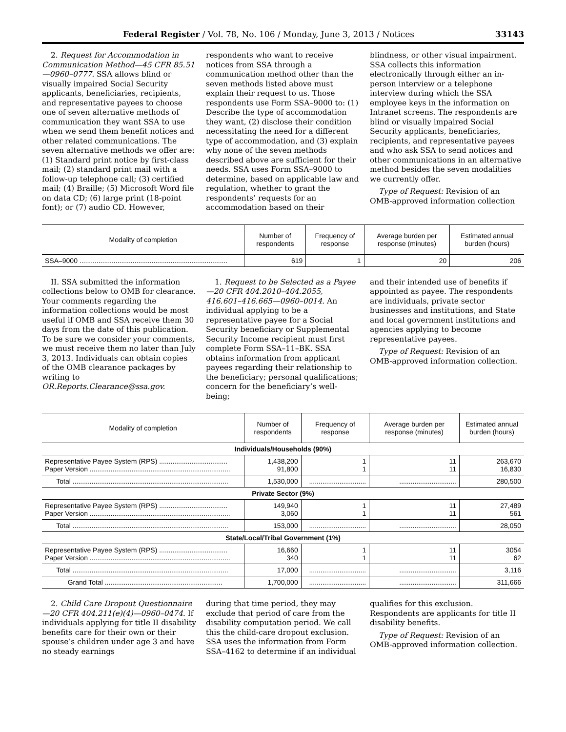Federal Register / Vol. 78, No. 106 / Monday, June 3, 2013 / Notices 33143
2. Request for Accommodation in Communication Method—45 CFR 85.51—0960–0777. SSA allows blind or visually impaired Social Security applicants, beneficiaries, recipients, and representative payees to choose one of seven alternative methods of communication they want SSA to use when we send them benefit notices and other related communications. The seven alternative methods we offer are: (1) Standard print notice by first-class mail; (2) standard print mail with a follow-up telephone call; (3) certified mail; (4) Braille; (5) Microsoft Word file on data CD; (6) large print (18-point font); or (7) audio CD. However,
respondents who want to receive notices from SSA through a communication method other than the seven methods listed above must explain their request to us. Those respondents use Form SSA–9000 to: (1) Describe the type of accommodation they want, (2) disclose their condition necessitating the need for a different type of accommodation, and (3) explain why none of the seven methods described above are sufficient for their needs. SSA uses Form SSA–9000 to determine, based on applicable law and regulation, whether to grant the respondents’ requests for an accommodation based on their
blindness, or other visual impairment. SSA collects this information electronically through either an in-person interview or a telephone interview during which the SSA employee keys in the information on Intranet screens. The respondents are blind or visually impaired Social Security applicants, beneficiaries, recipients, and representative payees and who ask SSA to send notices and other communications in an alternative method besides the seven modalities we currently offer.
Type of Request: Revision of an OMB-approved information collection
| Modality of completion | Number of respondents | Frequency of response | Average burden per response (minutes) | Estimated annual burden (hours) |
| --- | --- | --- | --- | --- |
| SSA–9000 .............................................................................. | 619 | 1 | 20 | 206 |
II. SSA submitted the information collections below to OMB for clearance. Your comments regarding the information collections would be most useful if OMB and SSA receive them 30 days from the date of this publication. To be sure we consider your comments, we must receive them no later than July 3, 2013. Individuals can obtain copies of the OMB clearance packages by writing to OR.Reports.Clearance@ssa.gov.
1. Request to be Selected as a Payee—20 CFR 404.2010–404.2055, 416.601–416.665—0960–0014. An individual applying to be a representative payee for a Social Security beneficiary or Supplemental Security Income recipient must first complete Form SSA–11–BK. SSA obtains information from applicant payees regarding their relationship to the beneficiary; personal qualifications; concern for the beneficiary’s well-being;
and their intended use of benefits if appointed as payee. The respondents are individuals, private sector businesses and institutions, and State and local government institutions and agencies applying to become representative payees.
Type of Request: Revision of an OMB-approved information collection.
| Modality of completion | Number of respondents | Frequency of response | Average burden per response (minutes) | Estimated annual burden (hours) |
| --- | --- | --- | --- | --- |
| Individuals/Households (90%) | | | | |
| Representative Payee System (RPS) .................................... Paper Version .......................................................................... | 1,438,200 91,800 | 1 1 | 11 11 | 263,670 16,830 |
| Total .................................................................................. | 1,530,000 | .............................. | .............................. | 280,500 |
| Private Sector (9%) | | | | |
| Representative Payee System (RPS) .................................... Paper Version .......................................................................... | 149,940 3,060 | 1 1 | 11 11 | 27,489 561 |
| Total .................................................................................. | 153,000 | .............................. | .............................. | 28,050 |
| State/Local/Tribal Government (1%) | | | | |
| Representative Payee System (RPS) .................................... Paper Version .......................................................................... | 16,660 340 | 1 1 | 11 11 | 3054 62 |
| Total .................................................................................. | 17,000 | .............................. | .............................. | 3,116 |
| Grand Total .............................................................. | 1,700,000 | .............................. | .............................. | 311,666 |
2. Child Care Dropout Questionnaire—20 CFR 404.211(e)(4)—0960–0474. If individuals applying for title II disability benefits care for their own or their spouse’s children under age 3 and have no steady earnings
during that time period, they may exclude that period of care from the disability computation period. We call this the child-care dropout exclusion. SSA uses the information from Form SSA–4162 to determine if an individual
qualifies for this exclusion. Respondents are applicants for title II disability benefits.
Type of Request: Revision of an OMB-approved information collection.